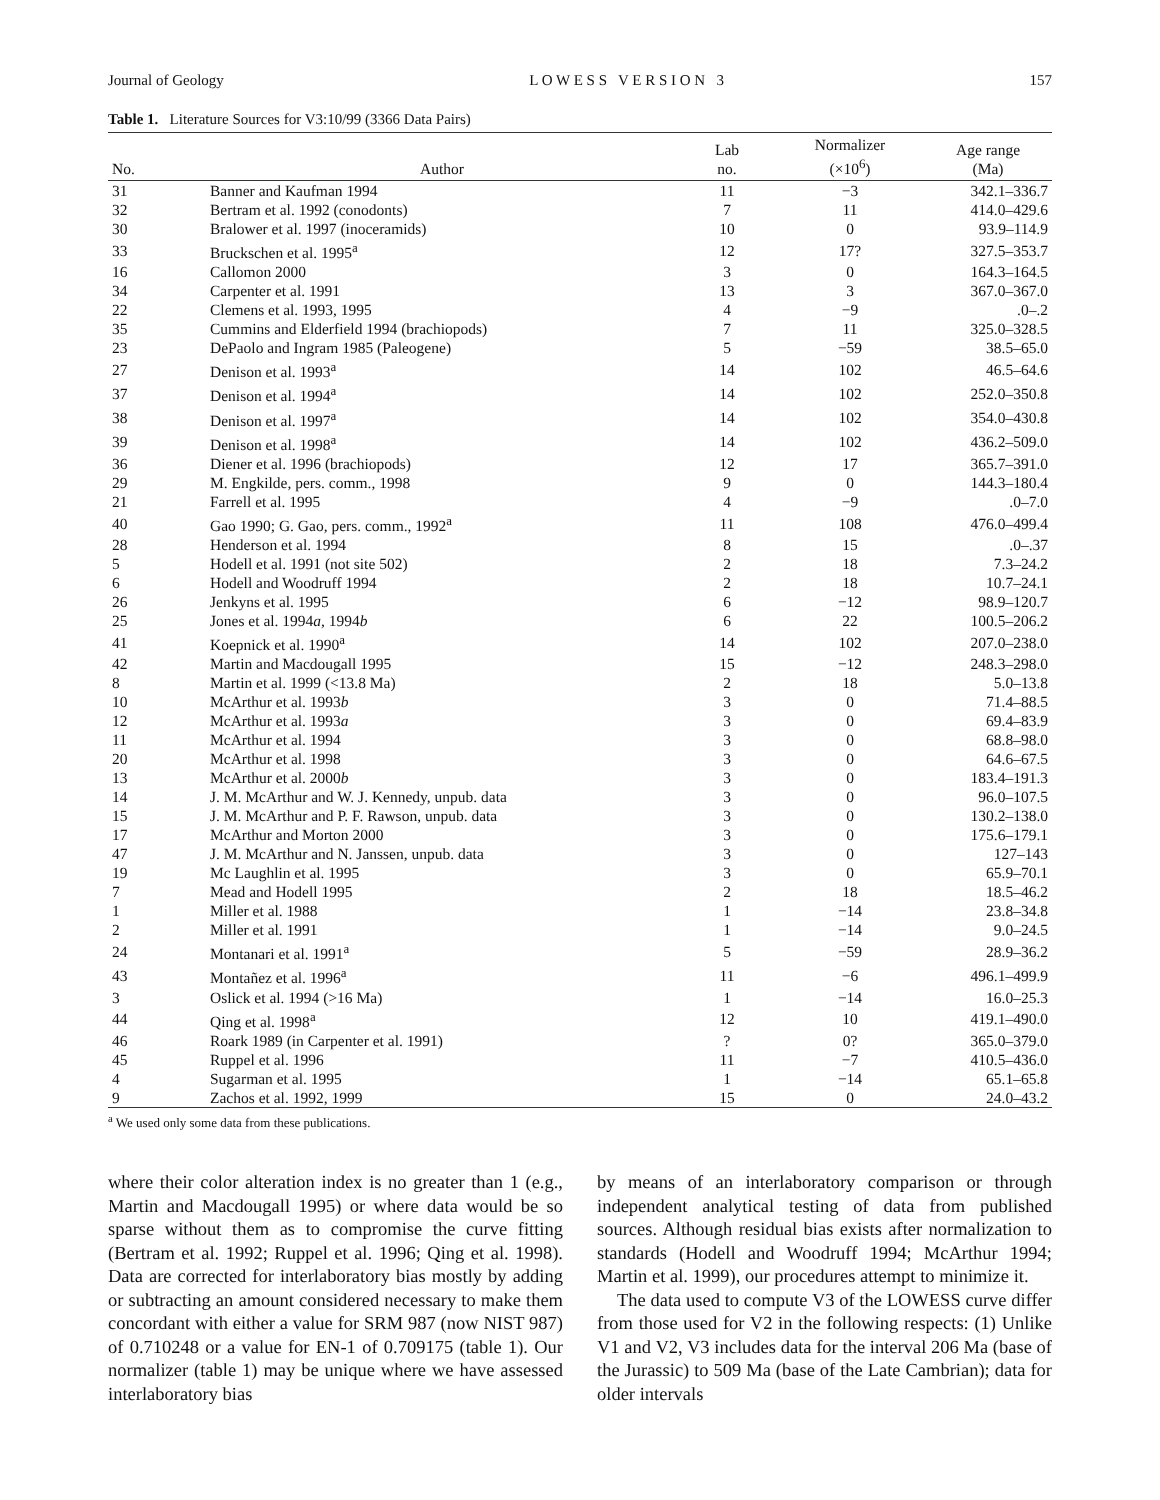Journal of Geology L O W E S S V E R S I O N 3 157
Table 1. Literature Sources for V3:10/99 (3366 Data Pairs)
| No. | Author | Lab no. | Normalizer (×10<sup>6</sup>) | Age range (Ma) |
| --- | --- | --- | --- | --- |
| 31 | Banner and Kaufman 1994 | 11 | −3 | 342.1–336.7 |
| 32 | Bertram et al. 1992 (conodonts) | 7 | 11 | 414.0–429.6 |
| 30 | Bralower et al. 1997 (inoceramids) | 10 | 0 | 93.9–114.9 |
| 33 | Bruckschen et al. 1995<sup>a</sup> | 12 | 17? | 327.5–353.7 |
| 16 | Callomon 2000 | 3 | 0 | 164.3–164.5 |
| 34 | Carpenter et al. 1991 | 13 | 3 | 367.0–367.0 |
| 22 | Clemens et al. 1993, 1995 | 4 | −9 | .0–.2 |
| 35 | Cummins and Elderfield 1994 (brachiopods) | 7 | 11 | 325.0–328.5 |
| 23 | DePaolo and Ingram 1985 (Paleogene) | 5 | −59 | 38.5–65.0 |
| 27 | Denison et al. 1993<sup>a</sup> | 14 | 102 | 46.5–64.6 |
| 37 | Denison et al. 1994<sup>a</sup> | 14 | 102 | 252.0–350.8 |
| 38 | Denison et al. 1997<sup>a</sup> | 14 | 102 | 354.0–430.8 |
| 39 | Denison et al. 1998<sup>a</sup> | 14 | 102 | 436.2–509.0 |
| 36 | Diener et al. 1996 (brachiopods) | 12 | 17 | 365.7–391.0 |
| 29 | M. Engkilde, pers. comm., 1998 | 9 | 0 | 144.3–180.4 |
| 21 | Farrell et al. 1995 | 4 | −9 | .0–7.0 |
| 40 | Gao 1990; G. Gao, pers. comm., 1992<sup>a</sup> | 11 | 108 | 476.0–499.4 |
| 28 | Henderson et al. 1994 | 8 | 15 | .0–.37 |
| 5 | Hodell et al. 1991 (not site 502) | 2 | 18 | 7.3–24.2 |
| 6 | Hodell and Woodruff 1994 | 2 | 18 | 10.7–24.1 |
| 26 | Jenkyns et al. 1995 | 6 | −12 | 98.9–120.7 |
| 25 | Jones et al. 1994 a , 1994 b | 6 | 22 | 100.5–206.2 |
| 41 | Koepnick et al. 1990<sup>a</sup> | 14 | 102 | 207.0–238.0 |
| 42 | Martin and Macdougall 1995 | 15 | −12 | 248.3–298.0 |
| 8 | Martin et al. 1999 (<13.8 Ma) | 2 | 18 | 5.0–13.8 |
| 10 | McArthur et al. 1993 b | 3 | 0 | 71.4–88.5 |
| 12 | McArthur et al. 1993 a | 3 | 0 | 69.4–83.9 |
| 11 | McArthur et al. 1994 | 3 | 0 | 68.8–98.0 |
| 20 | McArthur et al. 1998 | 3 | 0 | 64.6–67.5 |
| 13 | McArthur et al. 2000 b | 3 | 0 | 183.4–191.3 |
| 14 | J. M. McArthur and W. J. Kennedy, unpub. data | 3 | 0 | 96.0–107.5 |
| 15 | J. M. McArthur and P. F. Rawson, unpub. data | 3 | 0 | 130.2–138.0 |
| 17 | McArthur and Morton 2000 | 3 | 0 | 175.6–179.1 |
| 47 | J. M. McArthur and N. Janssen, unpub. data | 3 | 0 | 127–143 |
| 19 | Mc Laughlin et al. 1995 | 3 | 0 | 65.9–70.1 |
| 7 | Mead and Hodell 1995 | 2 | 18 | 18.5–46.2 |
| 1 | Miller et al. 1988 | 1 | −14 | 23.8–34.8 |
| 2 | Miller et al. 1991 | 1 | −14 | 9.0–24.5 |
| 24 | Montanari et al. 1991<sup>a</sup> | 5 | −59 | 28.9–36.2 |
| 43 | Montañez et al. 1996<sup>a</sup> | 11 | −6 | 496.1–499.9 |
| 3 | Oslick et al. 1994 (>16 Ma) | 1 | −14 | 16.0–25.3 |
| 44 | Qing et al. 1998<sup>a</sup> | 12 | 10 | 419.1–490.0 |
| 46 | Roark 1989 (in Carpenter et al. 1991) | ? | 0? | 365.0–379.0 |
| 45 | Ruppel et al. 1996 | 11 | −7 | 410.5–436.0 |
| 4 | Sugarman et al. 1995 | 1 | −14 | 65.1–65.8 |
| 9 | Zachos et al. 1992, 1999 | 15 | 0 | 24.0–43.2 |
<sup>a</sup> We used only some data from these publications.
where their color alteration index is no greater than 1 (e.g., Martin and Macdougall 1995) or where data would be so sparse without them as to compromise the curve fitting (Bertram et al. 1992; Ruppel et al. 1996; Qing et al. 1998). Data are corrected for interlaboratory bias mostly by adding or subtracting an amount considered necessary to make them concordant with either a value for SRM 987 (now NIST 987) of 0.710248 or a value for EN-1 of 0.709175 (table 1). Our normalizer (table 1) may be unique where we have assessed interlaboratory bias
by means of an interlaboratory comparison or through independent analytical testing of data from published sources. Although residual bias exists after normalization to standards (Hodell and Woodruff 1994; McArthur 1994; Martin et al. 1999), our procedures attempt to minimize it.
The data used to compute V3 of the LOWESS curve differ from those used for V2 in the following respects: (1) Unlike V1 and V2, V3 includes data for the interval 206 Ma (base of the Jurassic) to 509 Ma (base of the Late Cambrian); data for older intervals